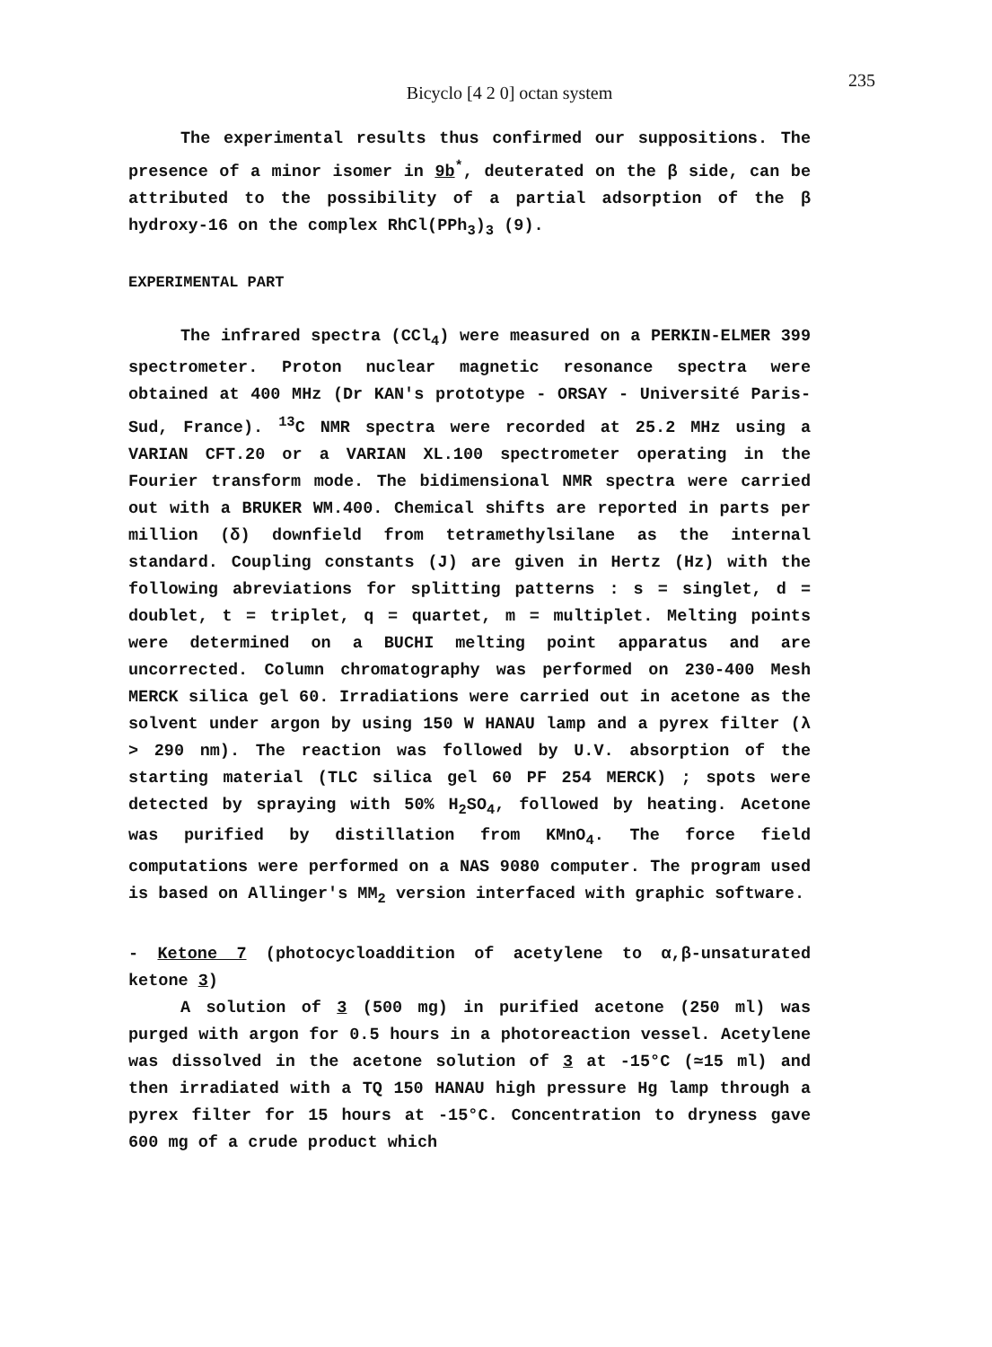Bicyclo [4 2 0] octan system
235
The experimental results thus confirmed our suppositions. The presence of a minor isomer in 9b<sup>*</sup>, deuterated on the β side, can be attributed to the possibility of a partial adsorption of the β hydroxy-16 on the complex RhCl(PPh<sub>3</sub>)<sub>3</sub> (9).
EXPERIMENTAL PART
The infrared spectra (CCl<sub>4</sub>) were measured on a PERKIN-ELMER 399 spectrometer. Proton nuclear magnetic resonance spectra were obtained at 400 MHz (Dr KAN's prototype - ORSAY - Université Paris-Sud, France). <sup>13</sup>C NMR spectra were recorded at 25.2 MHz using a VARIAN CFT.20 or a VARIAN XL.100 spectrometer operating in the Fourier transform mode. The bidimensional NMR spectra were carried out with a BRUKER WM.400. Chemical shifts are reported in parts per million (δ) downfield from tetramethylsilane as the internal standard. Coupling constants (J) are given in Hertz (Hz) with the following abreviations for splitting patterns : s = singlet, d = doublet, t = triplet, q = quartet, m = multiplet. Melting points were determined on a BUCHI melting point apparatus and are uncorrected. Column chromatography was performed on 230-400 Mesh MERCK silica gel 60. Irradiations were carried out in acetone as the solvent under argon by using 150 W HANAU lamp and a pyrex filter (λ > 290 nm). The reaction was followed by U.V. absorption of the starting material (TLC silica gel 60 PF 254 MERCK) ; spots were detected by spraying with 50% H<sub>2</sub>SO<sub>4</sub>, followed by heating. Acetone was purified by distillation from KMnO<sub>4</sub>. The force field computations were performed on a NAS 9080 computer. The program used is based on Allinger's MM<sub>2</sub> version interfaced with graphic software.
- Ketone 7 (photocycloaddition of acetylene to α,β-unsaturated ketone 3)
A solution of 3 (500 mg) in purified acetone (250 ml) was purged with argon for 0.5 hours in a photoreaction vessel. Acetylene was dissolved in the acetone solution of 3 at -15°C (≃15 ml) and then irradiated with a TQ 150 HANAU high pressure Hg lamp through a pyrex filter for 15 hours at -15°C. Concentration to dryness gave 600 mg of a crude product which